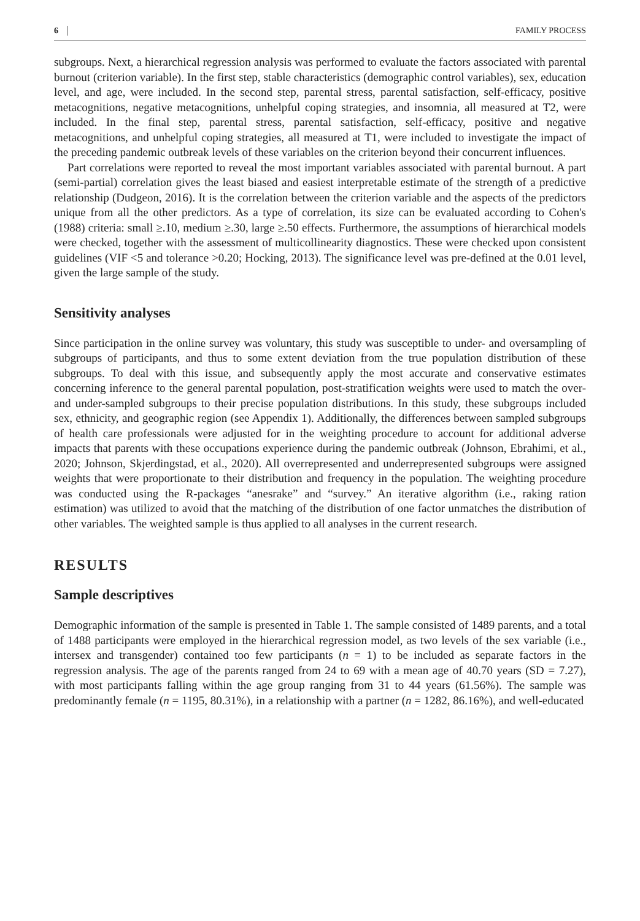6 FAMILY PROCESS
subgroups. Next, a hierarchical regression analysis was performed to evaluate the factors associated with parental burnout (criterion variable). In the first step, stable characteristics (demographic control variables), sex, education level, and age, were included. In the second step, parental stress, parental satisfaction, self-efficacy, positive metacognitions, negative metacognitions, unhelpful coping strategies, and insomnia, all measured at T2, were included. In the final step, parental stress, parental satisfaction, self-efficacy, positive and negative metacognitions, and unhelpful coping strategies, all measured at T1, were included to investigate the impact of the preceding pandemic outbreak levels of these variables on the criterion beyond their concurrent influences.
Part correlations were reported to reveal the most important variables associated with parental burnout. A part (semi-partial) correlation gives the least biased and easiest interpretable estimate of the strength of a predictive relationship (Dudgeon, 2016). It is the correlation between the criterion variable and the aspects of the predictors unique from all the other predictors. As a type of correlation, its size can be evaluated according to Cohen's (1988) criteria: small ≥.10, medium ≥.30, large ≥.50 effects. Furthermore, the assumptions of hierarchical models were checked, together with the assessment of multicollinearity diagnostics. These were checked upon consistent guidelines (VIF <5 and tolerance >0.20; Hocking, 2013). The significance level was pre-defined at the 0.01 level, given the large sample of the study.
Sensitivity analyses
Since participation in the online survey was voluntary, this study was susceptible to under- and oversampling of subgroups of participants, and thus to some extent deviation from the true population distribution of these subgroups. To deal with this issue, and subsequently apply the most accurate and conservative estimates concerning inference to the general parental population, post-stratification weights were used to match the over- and under-sampled subgroups to their precise population distributions. In this study, these subgroups included sex, ethnicity, and geographic region (see Appendix 1). Additionally, the differences between sampled subgroups of health care professionals were adjusted for in the weighting procedure to account for additional adverse impacts that parents with these occupations experience during the pandemic outbreak (Johnson, Ebrahimi, et al., 2020; Johnson, Skjerdingstad, et al., 2020). All overrepresented and underrepresented subgroups were assigned weights that were proportionate to their distribution and frequency in the population. The weighting procedure was conducted using the R-packages “anesrake” and “survey.” An iterative algorithm (i.e., raking ration estimation) was utilized to avoid that the matching of the distribution of one factor unmatches the distribution of other variables. The weighted sample is thus applied to all analyses in the current research.
RESULTS
Sample descriptives
Demographic information of the sample is presented in Table 1. The sample consisted of 1489 parents, and a total of 1488 participants were employed in the hierarchical regression model, as two levels of the sex variable (i.e., intersex and transgender) contained too few participants (n = 1) to be included as separate factors in the regression analysis. The age of the parents ranged from 24 to 69 with a mean age of 40.70 years (SD = 7.27), with most participants falling within the age group ranging from 31 to 44 years (61.56%). The sample was predominantly female (n = 1195, 80.31%), in a relationship with a partner (n = 1282, 86.16%), and well-educated